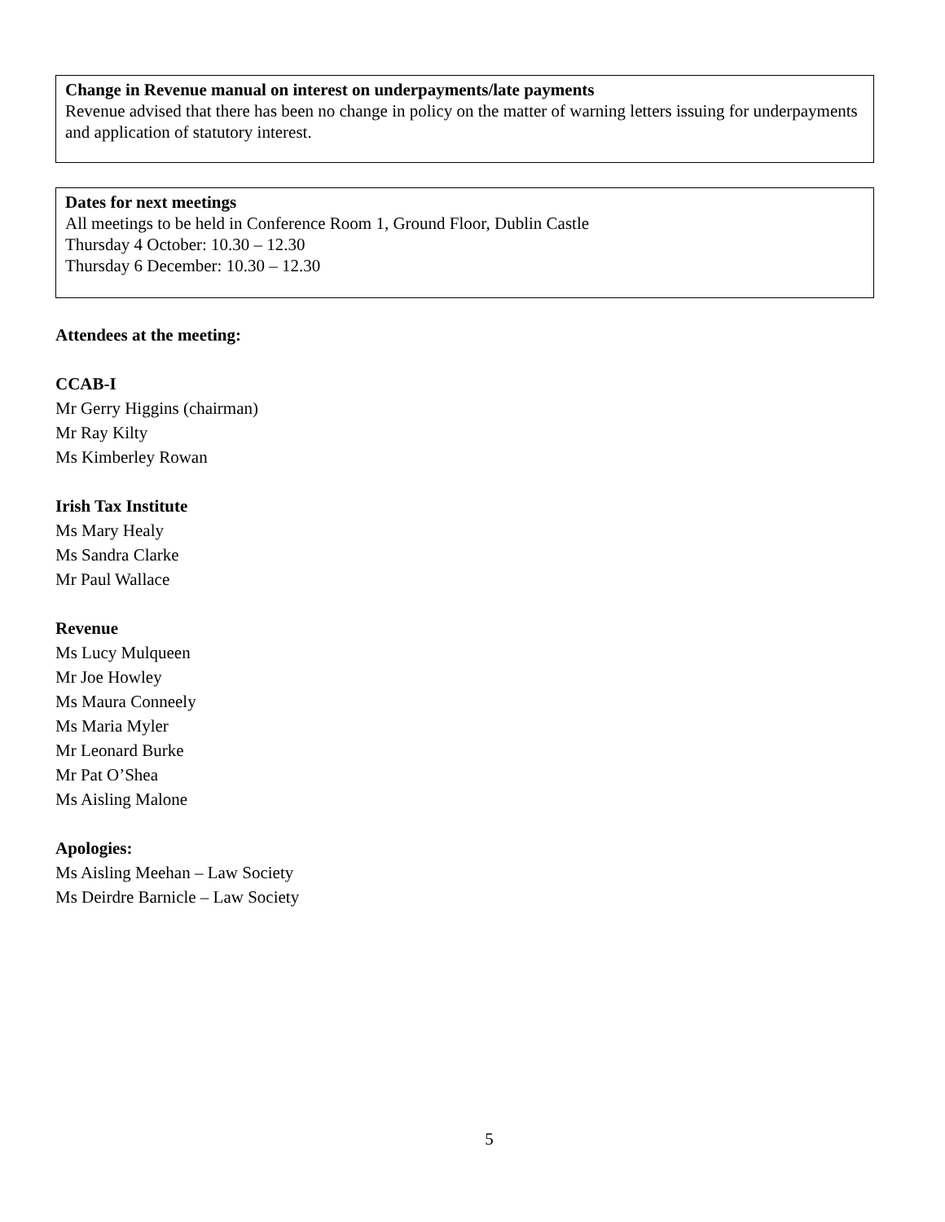Change in Revenue manual on interest on underpayments/late payments
Revenue advised that there has been no change in policy on the matter of warning letters issuing for underpayments and application of statutory interest.
Dates for next meetings
All meetings to be held in Conference Room 1, Ground Floor, Dublin Castle
Thursday 4 October: 10.30 – 12.30
Thursday 6 December: 10.30 – 12.30
Attendees at the meeting:
CCAB-I
Mr Gerry Higgins (chairman)
Mr Ray Kilty
Ms Kimberley Rowan
Irish Tax Institute
Ms Mary Healy
Ms Sandra Clarke
Mr Paul Wallace
Revenue
Ms Lucy Mulqueen
Mr Joe Howley
Ms Maura Conneely
Ms Maria Myler
Mr Leonard Burke
Mr Pat O’Shea
Ms Aisling Malone
Apologies:
Ms Aisling Meehan – Law Society
Ms Deirdre Barnicle – Law Society
5